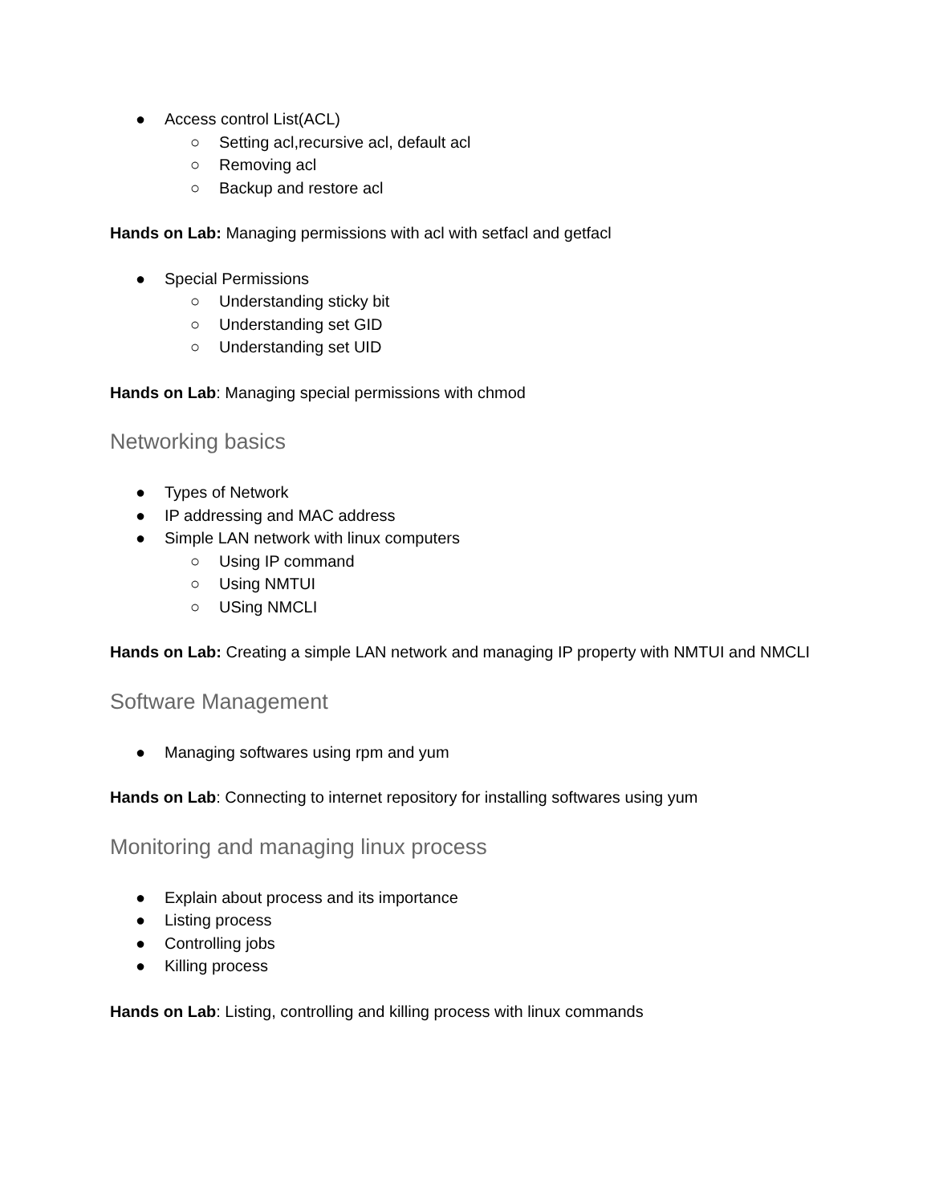● Access control List(ACL)
○ Setting acl,recursive acl, default acl
○ Removing acl
○ Backup and restore acl
Hands on Lab: Managing permissions with acl with setfacl and getfacl
● Special Permissions
○ Understanding sticky bit
○ Understanding set GID
○ Understanding set UID
Hands on Lab: Managing special permissions with chmod
Networking basics
● Types of Network
● IP addressing and MAC address
● Simple LAN network with linux computers
○ Using IP command
○ Using NMTUI
○ USing NMCLI
Hands on Lab: Creating a simple LAN network and managing IP property with NMTUI and NMCLI
Software Management
● Managing softwares using rpm and yum
Hands on Lab: Connecting to internet repository for installing softwares using yum
Monitoring and managing linux process
● Explain about process and its importance
● Listing process
● Controlling jobs
● Killing process
Hands on Lab: Listing, controlling and killing process with linux commands